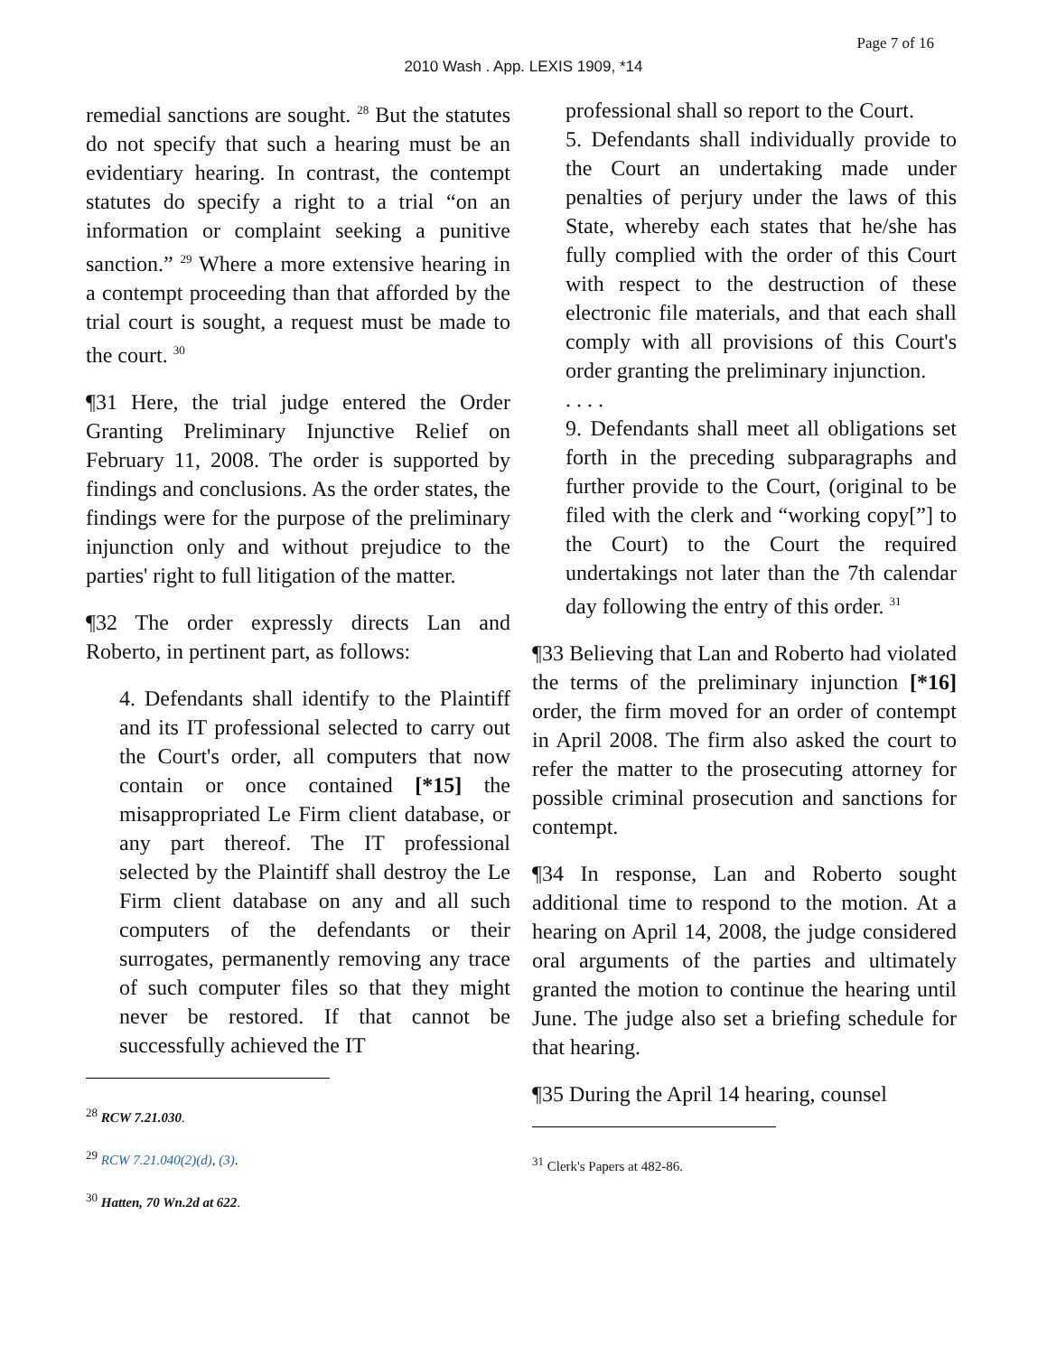Page 7 of 16
2010 Wash . App. LEXIS 1909, *14
remedial sanctions are sought. <sup>28</sup> But the statutes do not specify that such a hearing must be an evidentiary hearing. In contrast, the contempt statutes do specify a right to a trial “on an information or complaint seeking a punitive sanction.” <sup>29</sup> Where a more extensive hearing in a contempt proceeding than that afforded by the trial court is sought, a request must be made to the court. <sup>30</sup>
¶31 Here, the trial judge entered the Order Granting Preliminary Injunctive Relief on February 11, 2008. The order is supported by findings and conclusions. As the order states, the findings were for the purpose of the preliminary injunction only and without prejudice to the parties' right to full litigation of the matter.
¶32 The order expressly directs Lan and Roberto, in pertinent part, as follows:
4. Defendants shall identify to the Plaintiff and its IT professional selected to carry out the Court's order, all computers that now contain or once contained [*15] the misappropriated Le Firm client database, or any part thereof. The IT professional selected by the Plaintiff shall destroy the Le Firm client database on any and all such computers of the defendants or their surrogates, permanently removing any trace of such computer files so that they might never be restored. If that cannot be successfully achieved the IT
<sup>28</sup> RCW 7.21.030.
<sup>29</sup> RCW 7.21.040(2)(d), (3).
<sup>30</sup> Hatten, 70 Wn.2d at 622.
professional shall so report to the Court.
5. Defendants shall individually provide to the Court an undertaking made under penalties of perjury under the laws of this State, whereby each states that he/she has fully complied with the order of this Court with respect to the destruction of these electronic file materials, and that each shall comply with all provisions of this Court's order granting the preliminary injunction.
. . . .
9. Defendants shall meet all obligations set forth in the preceding subparagraphs and further provide to the Court, (original to be filed with the clerk and “working copy[”] to the Court) to the Court the required undertakings not later than the 7th calendar day following the entry of this order. <sup>31</sup>
¶33 Believing that Lan and Roberto had violated the terms of the preliminary injunction [*16] order, the firm moved for an order of contempt in April 2008. The firm also asked the court to refer the matter to the prosecuting attorney for possible criminal prosecution and sanctions for contempt.
¶34 In response, Lan and Roberto sought additional time to respond to the motion. At a hearing on April 14, 2008, the judge considered oral arguments of the parties and ultimately granted the motion to continue the hearing until June. The judge also set a briefing schedule for that hearing.
¶35 During the April 14 hearing, counsel
<sup>31</sup> Clerk's Papers at 482-86.